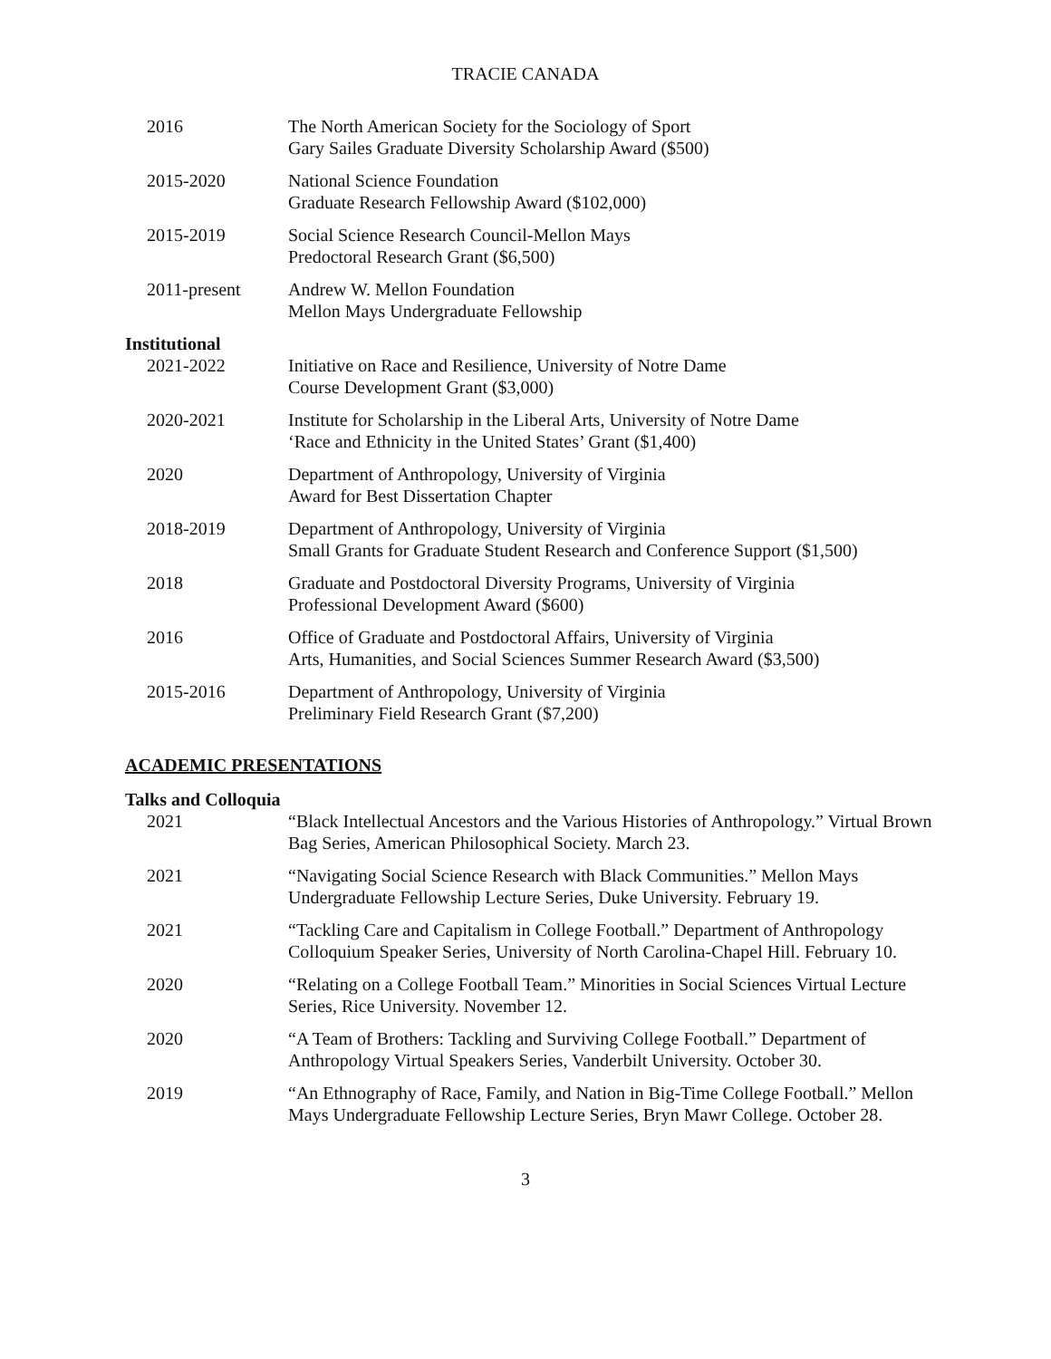TRACIE CANADA
2016 The North American Society for the Sociology of Sport
Gary Sailes Graduate Diversity Scholarship Award ($500)
2015-2020 National Science Foundation
Graduate Research Fellowship Award ($102,000)
2015-2019 Social Science Research Council-Mellon Mays
Predoctoral Research Grant ($6,500)
2011-present Andrew W. Mellon Foundation
Mellon Mays Undergraduate Fellowship
Institutional
2021-2022 Initiative on Race and Resilience, University of Notre Dame
Course Development Grant ($3,000)
2020-2021 Institute for Scholarship in the Liberal Arts, University of Notre Dame
‘Race and Ethnicity in the United States’ Grant ($1,400)
2020 Department of Anthropology, University of Virginia
Award for Best Dissertation Chapter
2018-2019 Department of Anthropology, University of Virginia
Small Grants for Graduate Student Research and Conference Support ($1,500)
2018 Graduate and Postdoctoral Diversity Programs, University of Virginia
Professional Development Award ($600)
2016 Office of Graduate and Postdoctoral Affairs, University of Virginia
Arts, Humanities, and Social Sciences Summer Research Award ($3,500)
2015-2016 Department of Anthropology, University of Virginia
Preliminary Field Research Grant ($7,200)
ACADEMIC PRESENTATIONS
Talks and Colloquia
2021 “Black Intellectual Ancestors and the Various Histories of Anthropology.” Virtual Brown Bag Series, American Philosophical Society. March 23.
2021 “Navigating Social Science Research with Black Communities.” Mellon Mays Undergraduate Fellowship Lecture Series, Duke University. February 19.
2021 “Tackling Care and Capitalism in College Football.” Department of Anthropology Colloquium Speaker Series, University of North Carolina-Chapel Hill. February 10.
2020 “Relating on a College Football Team.” Minorities in Social Sciences Virtual Lecture Series, Rice University. November 12.
2020 “A Team of Brothers: Tackling and Surviving College Football.” Department of Anthropology Virtual Speakers Series, Vanderbilt University. October 30.
2019 “An Ethnography of Race, Family, and Nation in Big-Time College Football.” Mellon Mays Undergraduate Fellowship Lecture Series, Bryn Mawr College. October 28.
3